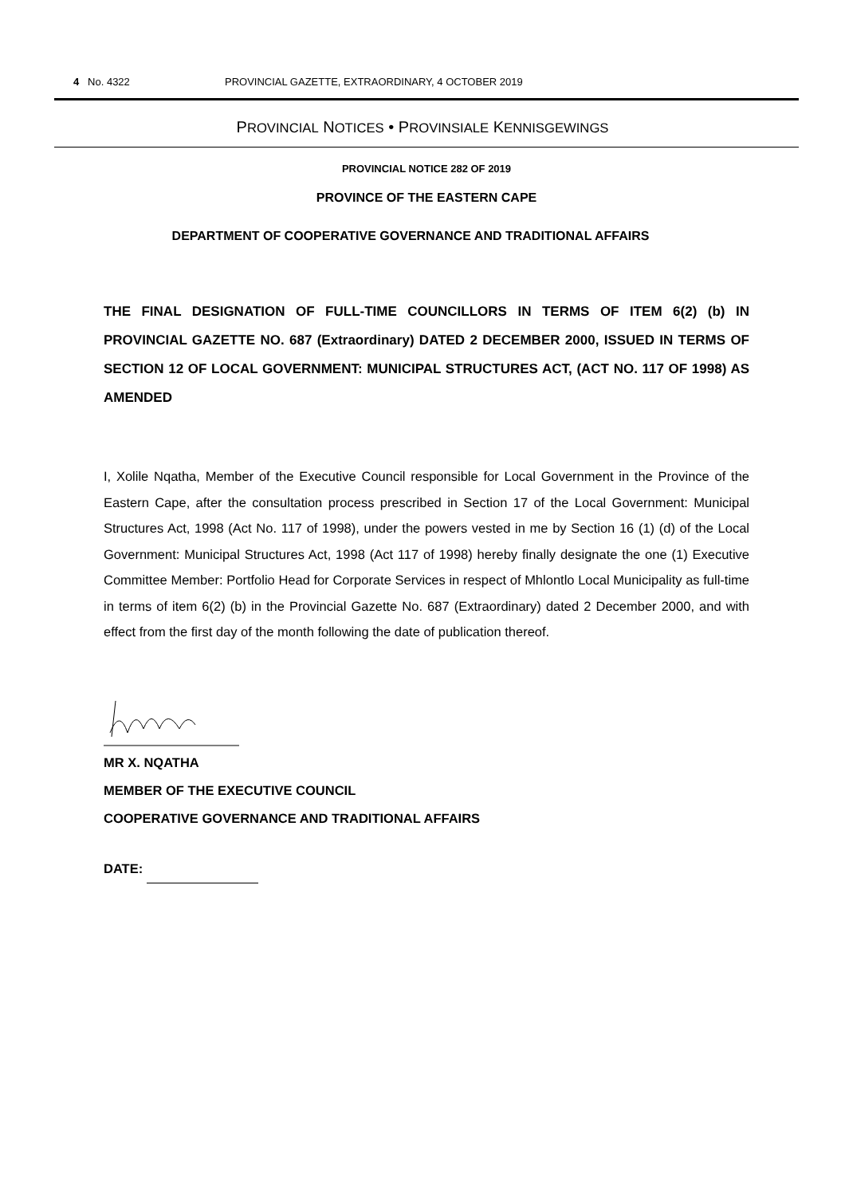4 No. 4322 PROVINCIAL GAZETTE, EXTRAORDINARY, 4 OCTOBER 2019
PROVINCIAL NOTICES • PROVINSIALE KENNISGEWINGS
PROVINCIAL NOTICE 282 OF 2019
PROVINCE OF THE EASTERN CAPE
DEPARTMENT OF COOPERATIVE GOVERNANCE AND TRADITIONAL AFFAIRS
THE FINAL DESIGNATION OF FULL-TIME COUNCILLORS IN TERMS OF ITEM 6(2) (b) IN PROVINCIAL GAZETTE NO. 687 (Extraordinary) DATED 2 DECEMBER 2000, ISSUED IN TERMS OF SECTION 12 OF LOCAL GOVERNMENT: MUNICIPAL STRUCTURES ACT, (ACT NO. 117 OF 1998) AS AMENDED
I, Xolile Nqatha, Member of the Executive Council responsible for Local Government in the Province of the Eastern Cape, after the consultation process prescribed in Section 17 of the Local Government: Municipal Structures Act, 1998 (Act No. 117 of 1998), under the powers vested in me by Section 16 (1) (d) of the Local Government: Municipal Structures Act, 1998 (Act 117 of 1998) hereby finally designate the one (1) Executive Committee Member: Portfolio Head for Corporate Services in respect of Mhlontlo Local Municipality as full-time in terms of item 6(2) (b) in the Provincial Gazette No. 687 (Extraordinary) dated 2 December 2000, and with effect from the first day of the month following the date of publication thereof.
MR X. NQATHA
MEMBER OF THE EXECUTIVE COUNCIL
COOPERATIVE GOVERNANCE AND TRADITIONAL AFFAIRS
DATE: